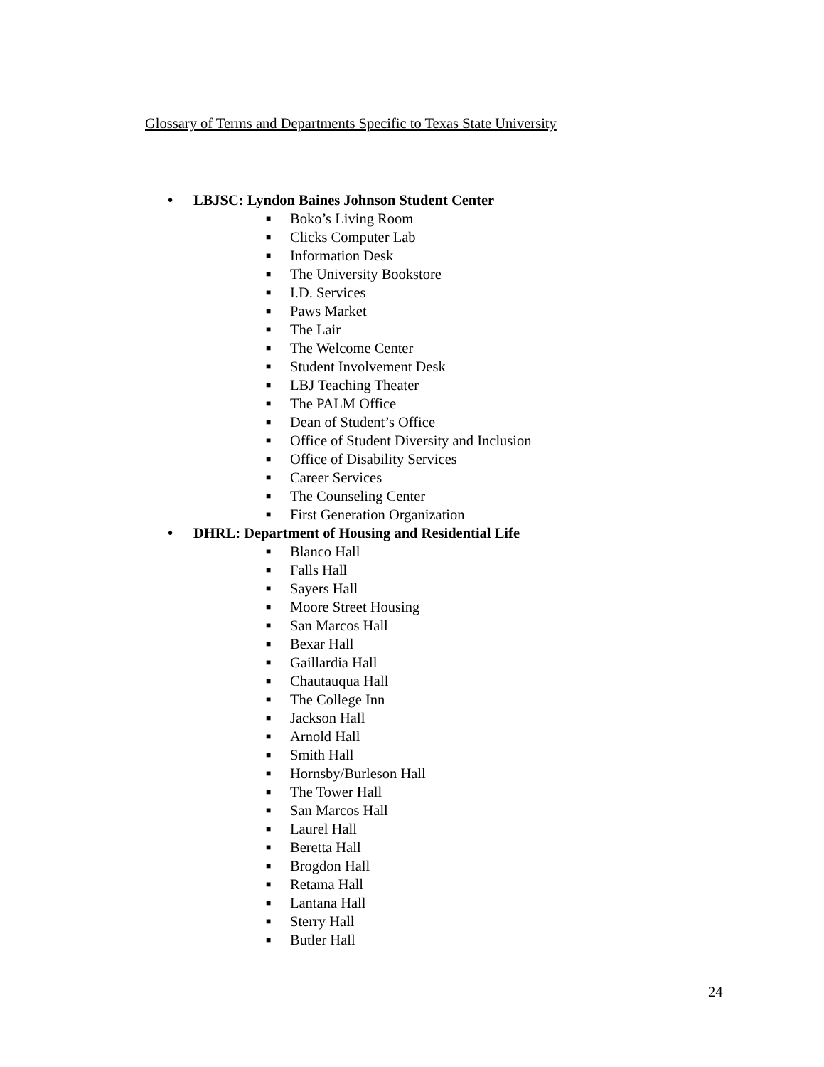Glossary of Terms and Departments Specific to Texas State University
• LBJSC: Lyndon Baines Johnson Student Center
■ Boko’s Living Room
■ Clicks Computer Lab
■ Information Desk
■ The University Bookstore
■ I.D. Services
■ Paws Market
■ The Lair
■ The Welcome Center
■ Student Involvement Desk
■ LBJ Teaching Theater
■ The PALM Office
■ Dean of Student’s Office
■ Office of Student Diversity and Inclusion
■ Office of Disability Services
■ Career Services
■ The Counseling Center
■ First Generation Organization
• DHRL: Department of Housing and Residential Life
■ Blanco Hall
■ Falls Hall
■ Sayers Hall
■ Moore Street Housing
■ San Marcos Hall
■ Bexar Hall
■ Gaillardia Hall
■ Chautauqua Hall
■ The College Inn
■ Jackson Hall
■ Arnold Hall
■ Smith Hall
■ Hornsby/Burleson Hall
■ The Tower Hall
■ San Marcos Hall
■ Laurel Hall
■ Beretta Hall
■ Brogdon Hall
■ Retama Hall
■ Lantana Hall
■ Sterry Hall
■ Butler Hall
24